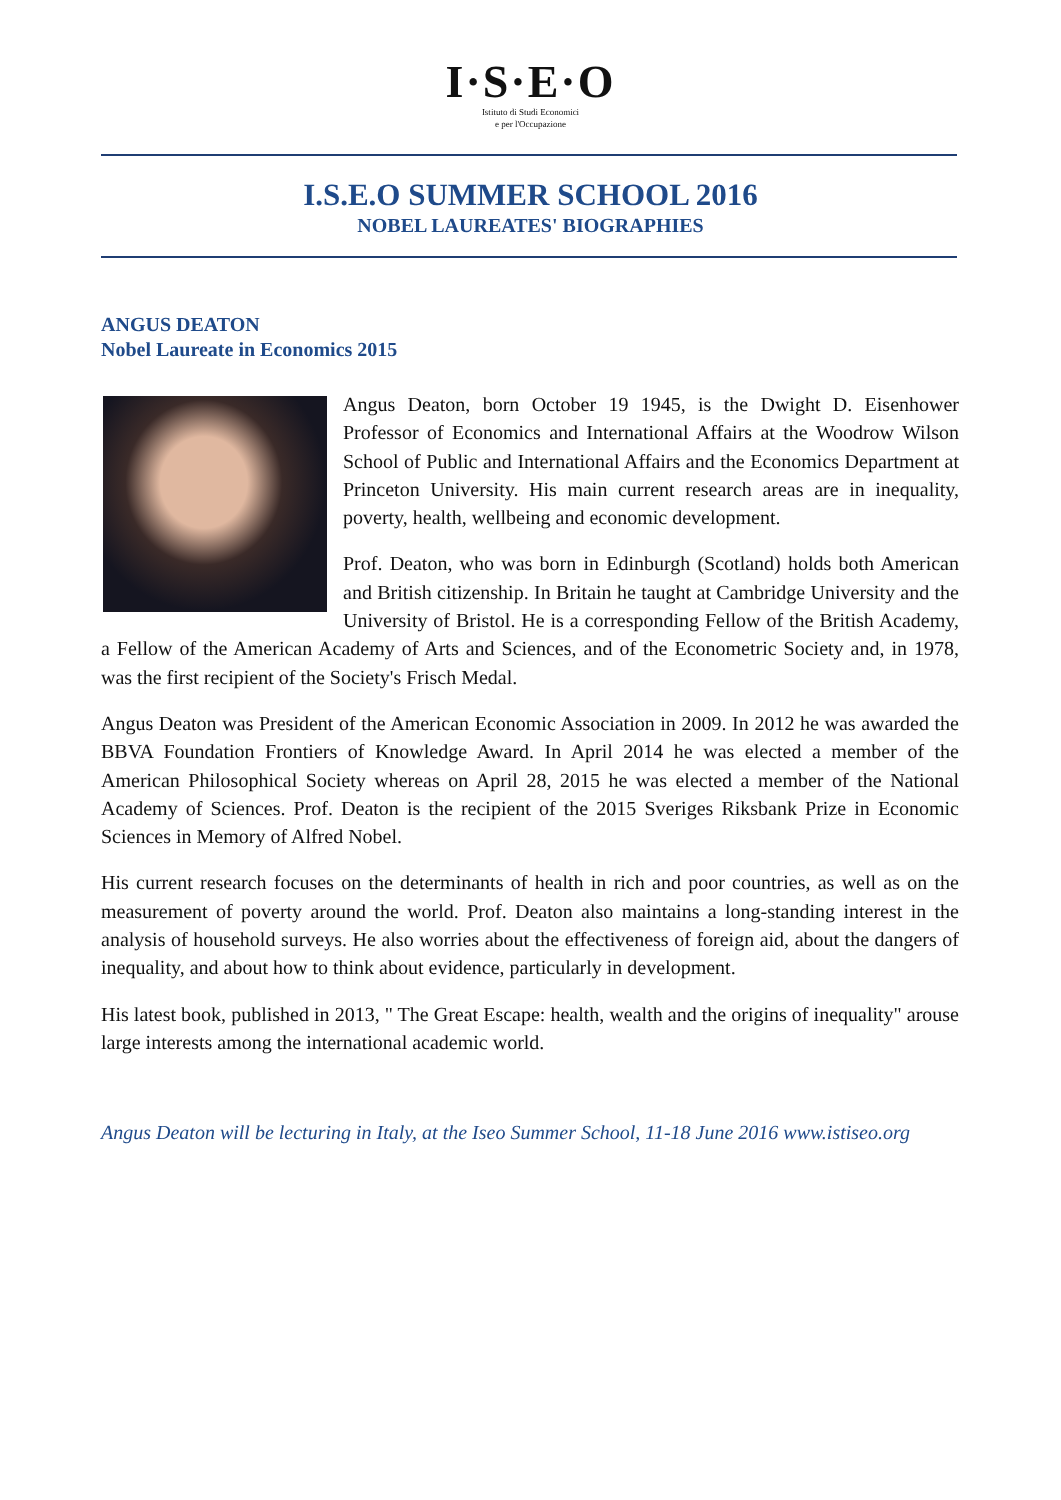I·S·E·O
Istituto di Studi Economici
e per l'Occupazione
I.S.E.O SUMMER SCHOOL 2016
NOBEL LAUREATES' BIOGRAPHIES
ANGUS DEATON
Nobel Laureate in Economics 2015
Angus Deaton, born October 19 1945, is the Dwight D. Eisenhower Professor of Economics and International Affairs at the Woodrow Wilson School of Public and International Affairs and the Economics Department at Princeton University. His main current research areas are in inequality, poverty, health, wellbeing and economic development.
Prof. Deaton, who was born in Edinburgh (Scotland) holds both American and British citizenship. In Britain he taught at Cambridge University and the University of Bristol. He is a corresponding Fellow of the British Academy, a Fellow of the American Academy of Arts and Sciences, and of the Econometric Society and, in 1978, was the first recipient of the Society's Frisch Medal.
Angus Deaton was President of the American Economic Association in 2009. In 2012 he was awarded the BBVA Foundation Frontiers of Knowledge Award. In April 2014 he was elected a member of the American Philosophical Society whereas on April 28, 2015 he was elected a member of the National Academy of Sciences. Prof. Deaton is the recipient of the 2015 Sveriges Riksbank Prize in Economic Sciences in Memory of Alfred Nobel.
His current research focuses on the determinants of health in rich and poor countries, as well as on the measurement of poverty around the world. Prof. Deaton also maintains a long-standing interest in the analysis of household surveys. He also worries about the effectiveness of foreign aid, about the dangers of inequality, and about how to think about evidence, particularly in development.
His latest book, published in 2013, " The Great Escape: health, wealth and the origins of inequality" arouse large interests among the international academic world.
Angus Deaton will be lecturing in Italy, at the Iseo Summer School, 11-18 June 2016 www.istiseo.org